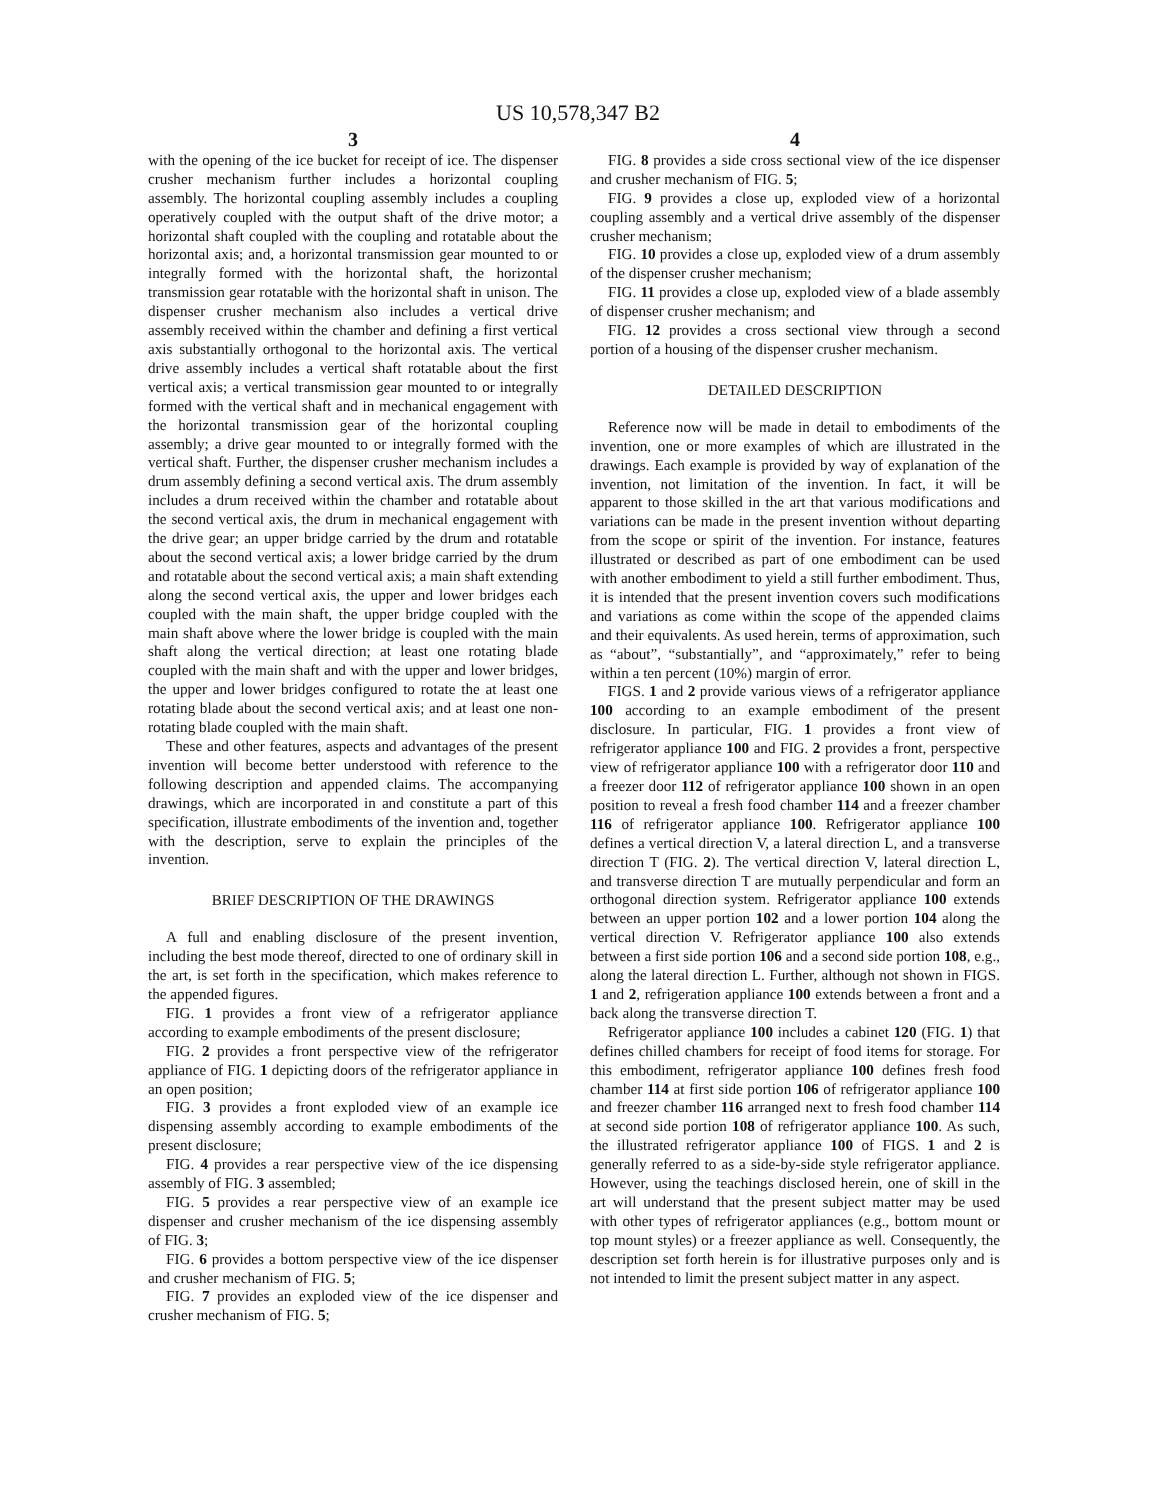US 10,578,347 B2
3
with the opening of the ice bucket for receipt of ice. The dispenser crusher mechanism further includes a horizontal coupling assembly. The horizontal coupling assembly includes a coupling operatively coupled with the output shaft of the drive motor; a horizontal shaft coupled with the coupling and rotatable about the horizontal axis; and, a horizontal transmission gear mounted to or integrally formed with the horizontal shaft, the horizontal transmission gear rotatable with the horizontal shaft in unison. The dispenser crusher mechanism also includes a vertical drive assembly received within the chamber and defining a first vertical axis substantially orthogonal to the horizontal axis. The vertical drive assembly includes a vertical shaft rotatable about the first vertical axis; a vertical transmission gear mounted to or integrally formed with the vertical shaft and in mechanical engagement with the horizontal transmission gear of the horizontal coupling assembly; a drive gear mounted to or integrally formed with the vertical shaft. Further, the dispenser crusher mechanism includes a drum assembly defining a second vertical axis. The drum assembly includes a drum received within the chamber and rotatable about the second vertical axis, the drum in mechanical engagement with the drive gear; an upper bridge carried by the drum and rotatable about the second vertical axis; a lower bridge carried by the drum and rotatable about the second vertical axis; a main shaft extending along the second vertical axis, the upper and lower bridges each coupled with the main shaft, the upper bridge coupled with the main shaft above where the lower bridge is coupled with the main shaft along the vertical direction; at least one rotating blade coupled with the main shaft and with the upper and lower bridges, the upper and lower bridges configured to rotate the at least one rotating blade about the second vertical axis; and at least one non-rotating blade coupled with the main shaft.
These and other features, aspects and advantages of the present invention will become better understood with reference to the following description and appended claims. The accompanying drawings, which are incorporated in and constitute a part of this specification, illustrate embodiments of the invention and, together with the description, serve to explain the principles of the invention.
BRIEF DESCRIPTION OF THE DRAWINGS
A full and enabling disclosure of the present invention, including the best mode thereof, directed to one of ordinary skill in the art, is set forth in the specification, which makes reference to the appended figures.
FIG. 1 provides a front view of a refrigerator appliance according to example embodiments of the present disclosure;
FIG. 2 provides a front perspective view of the refrigerator appliance of FIG. 1 depicting doors of the refrigerator appliance in an open position;
FIG. 3 provides a front exploded view of an example ice dispensing assembly according to example embodiments of the present disclosure;
FIG. 4 provides a rear perspective view of the ice dispensing assembly of FIG. 3 assembled;
FIG. 5 provides a rear perspective view of an example ice dispenser and crusher mechanism of the ice dispensing assembly of FIG. 3;
FIG. 6 provides a bottom perspective view of the ice dispenser and crusher mechanism of FIG. 5;
FIG. 7 provides an exploded view of the ice dispenser and crusher mechanism of FIG. 5;
4
FIG. 8 provides a side cross sectional view of the ice dispenser and crusher mechanism of FIG. 5;
FIG. 9 provides a close up, exploded view of a horizontal coupling assembly and a vertical drive assembly of the dispenser crusher mechanism;
FIG. 10 provides a close up, exploded view of a drum assembly of the dispenser crusher mechanism;
FIG. 11 provides a close up, exploded view of a blade assembly of dispenser crusher mechanism; and
FIG. 12 provides a cross sectional view through a second portion of a housing of the dispenser crusher mechanism.
DETAILED DESCRIPTION
Reference now will be made in detail to embodiments of the invention, one or more examples of which are illustrated in the drawings. Each example is provided by way of explanation of the invention, not limitation of the invention. In fact, it will be apparent to those skilled in the art that various modifications and variations can be made in the present invention without departing from the scope or spirit of the invention. For instance, features illustrated or described as part of one embodiment can be used with another embodiment to yield a still further embodiment. Thus, it is intended that the present invention covers such modifications and variations as come within the scope of the appended claims and their equivalents. As used herein, terms of approximation, such as “about”, “substantially”, and “approximately,” refer to being within a ten percent (10%) margin of error.
FIGS. 1 and 2 provide various views of a refrigerator appliance 100 according to an example embodiment of the present disclosure. In particular, FIG. 1 provides a front view of refrigerator appliance 100 and FIG. 2 provides a front, perspective view of refrigerator appliance 100 with a refrigerator door 110 and a freezer door 112 of refrigerator appliance 100 shown in an open position to reveal a fresh food chamber 114 and a freezer chamber 116 of refrigerator appliance 100. Refrigerator appliance 100 defines a vertical direction V, a lateral direction L, and a transverse direction T (FIG. 2). The vertical direction V, lateral direction L, and transverse direction T are mutually perpendicular and form an orthogonal direction system. Refrigerator appliance 100 extends between an upper portion 102 and a lower portion 104 along the vertical direction V. Refrigerator appliance 100 also extends between a first side portion 106 and a second side portion 108, e.g., along the lateral direction L. Further, although not shown in FIGS. 1 and 2, refrigeration appliance 100 extends between a front and a back along the transverse direction T.
Refrigerator appliance 100 includes a cabinet 120 (FIG. 1) that defines chilled chambers for receipt of food items for storage. For this embodiment, refrigerator appliance 100 defines fresh food chamber 114 at first side portion 106 of refrigerator appliance 100 and freezer chamber 116 arranged next to fresh food chamber 114 at second side portion 108 of refrigerator appliance 100. As such, the illustrated refrigerator appliance 100 of FIGS. 1 and 2 is generally referred to as a side-by-side style refrigerator appliance. However, using the teachings disclosed herein, one of skill in the art will understand that the present subject matter may be used with other types of refrigerator appliances (e.g., bottom mount or top mount styles) or a freezer appliance as well. Consequently, the description set forth herein is for illustrative purposes only and is not intended to limit the present subject matter in any aspect.